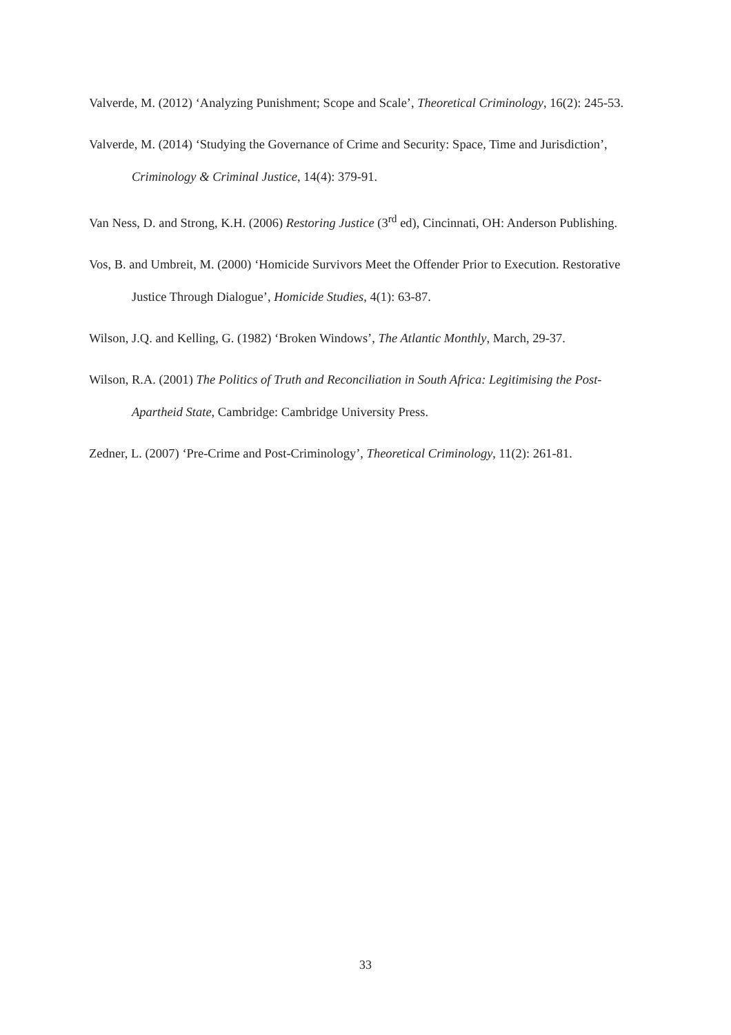Valverde, M. (2012) ‘Analyzing Punishment; Scope and Scale’, Theoretical Criminology, 16(2): 245-53.
Valverde, M. (2014) ‘Studying the Governance of Crime and Security: Space, Time and Jurisdiction’, Criminology & Criminal Justice, 14(4): 379-91.
Van Ness, D. and Strong, K.H. (2006) Restoring Justice (3<sup>rd</sup> ed), Cincinnati, OH: Anderson Publishing.
Vos, B. and Umbreit, M. (2000) ‘Homicide Survivors Meet the Offender Prior to Execution. Restorative Justice Through Dialogue’, Homicide Studies, 4(1): 63-87.
Wilson, J.Q. and Kelling, G. (1982) ‘Broken Windows’, The Atlantic Monthly, March, 29-37.
Wilson, R.A. (2001) The Politics of Truth and Reconciliation in South Africa: Legitimising the Post-Apartheid State, Cambridge: Cambridge University Press.
Zedner, L. (2007) ‘Pre-Crime and Post-Criminology’, Theoretical Criminology, 11(2): 261-81.
33